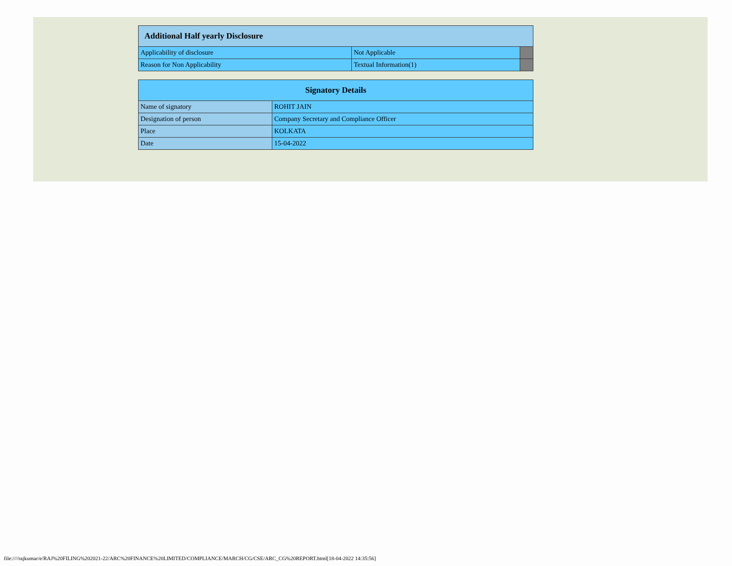| Additional Half yearly Disclosure | | |
| --- | --- | --- |
| Applicability of disclosure | Not Applicable | |
| Reason for Non Applicability | Textual Information(1) | |
| Signatory Details | |
| --- | --- |
| Name of signatory | ROHIT JAIN |
| Designation of person | Company Secretary and Compliance Officer |
| Place | KOLKATA |
| Date | 15-04-2022 |
file:////rajkumar/e/RAJ%20FILING%202021-22/ARC%20FINANCE%20LIMITED/COMPLIANCE/MARCH/CG/CSE/ARC_CG%20REPORT.html[18-04-2022 14:35:56]